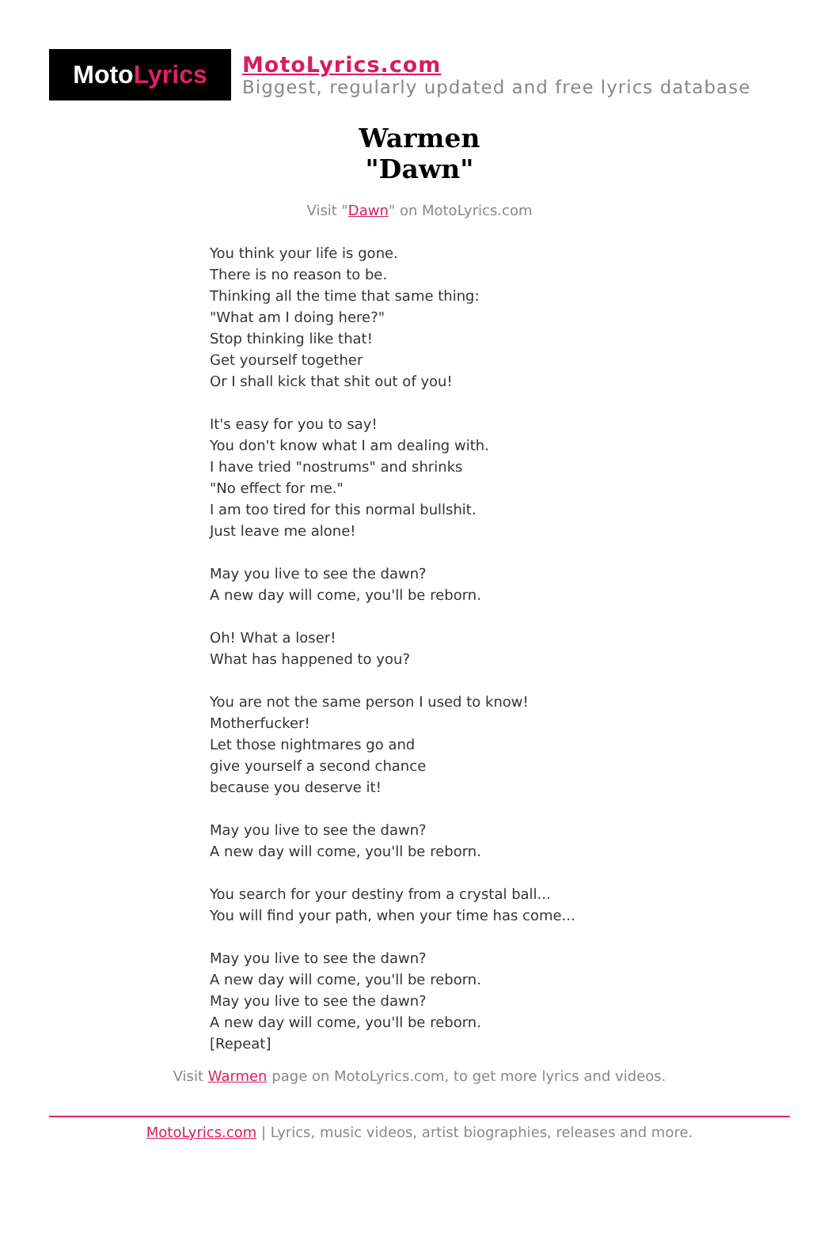Moto Lyrics
MotoLyrics.com
Biggest, regularly updated and free lyrics database
Warmen
"Dawn"
Visit "Dawn" on MotoLyrics.com
You think your life is gone.
There is no reason to be.
Thinking all the time that same thing:
"What am I doing here?"
Stop thinking like that!
Get yourself together
Or I shall kick that shit out of you!
It's easy for you to say!
You don't know what I am dealing with.
I have tried "nostrums" and shrinks
"No effect for me."
I am too tired for this normal bullshit.
Just leave me alone!
May you live to see the dawn?
A new day will come, you'll be reborn.
Oh! What a loser!
What has happened to you?
You are not the same person I used to know!
Motherfucker!
Let those nightmares go and
give yourself a second chance
because you deserve it!
May you live to see the dawn?
A new day will come, you'll be reborn.
You search for your destiny from a crystal ball...
You will find your path, when your time has come...
May you live to see the dawn?
A new day will come, you'll be reborn.
May you live to see the dawn?
A new day will come, you'll be reborn.
[Repeat]
Visit Warmen page on MotoLyrics.com, to get more lyrics and videos.
MotoLyrics.com | Lyrics, music videos, artist biographies, releases and more.